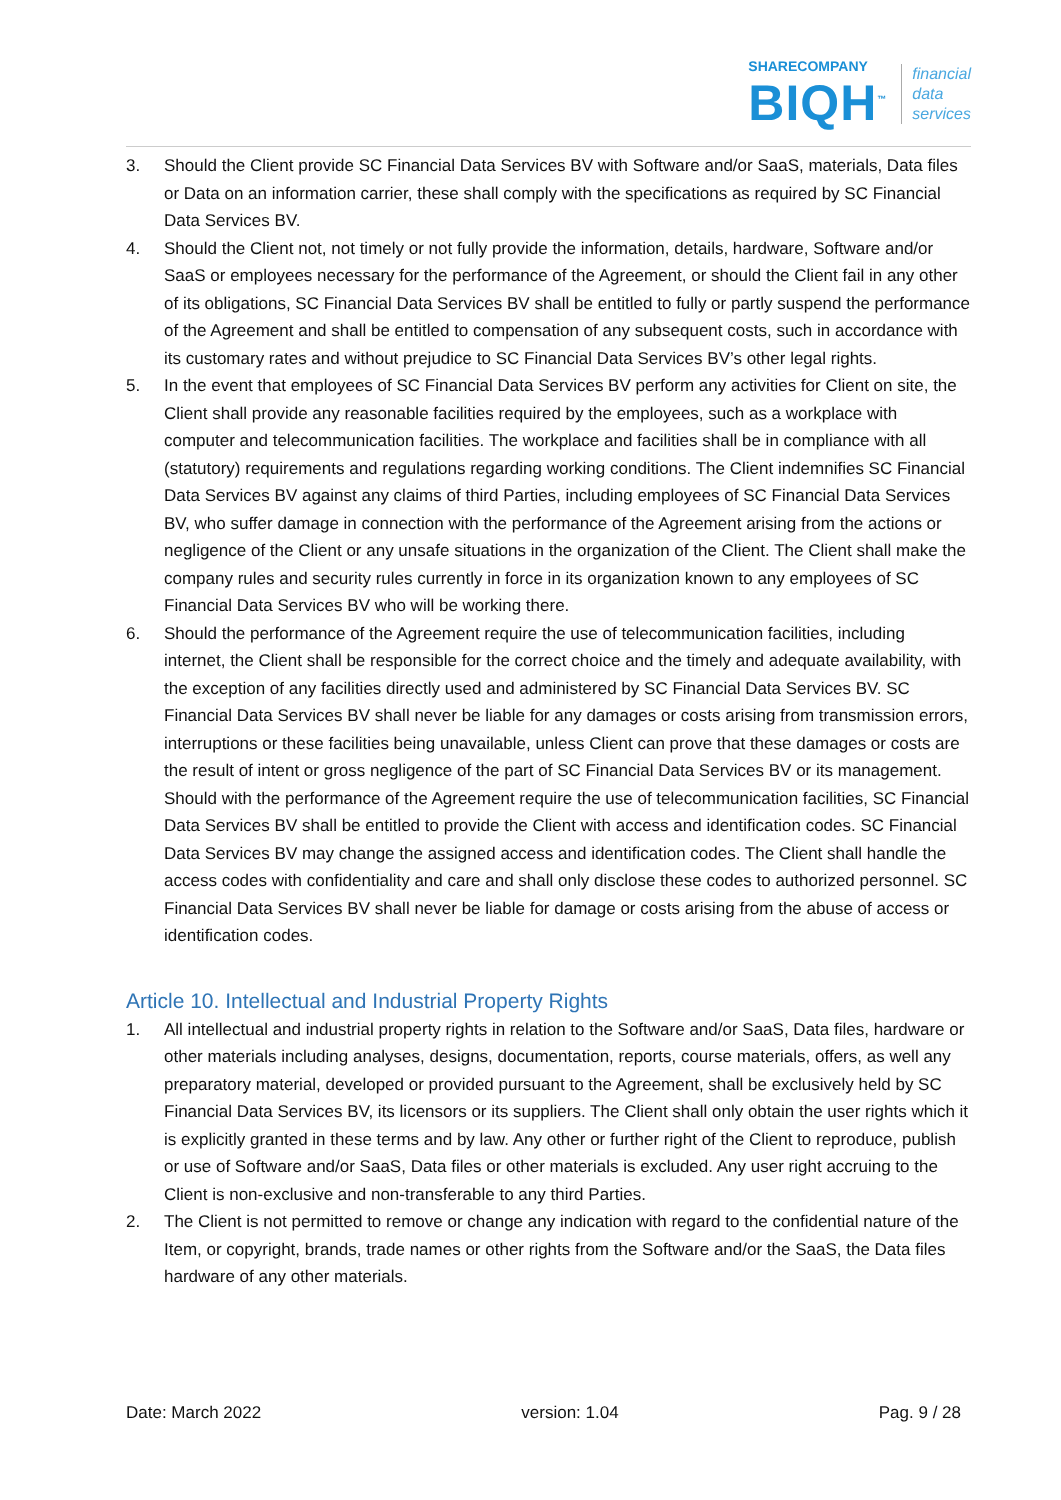SHARECOMPANY
BIQH<sup>™</sup>
financial
data
services
3. Should the Client provide SC Financial Data Services BV with Software and/or SaaS, materials, Data files or Data on an information carrier, these shall comply with the specifications as required by SC Financial Data Services BV.
4. Should the Client not, not timely or not fully provide the information, details, hardware, Software and/or SaaS or employees necessary for the performance of the Agreement, or should the Client fail in any other of its obligations, SC Financial Data Services BV shall be entitled to fully or partly suspend the performance of the Agreement and shall be entitled to compensation of any subsequent costs, such in accordance with its customary rates and without prejudice to SC Financial Data Services BV’s other legal rights.
5. In the event that employees of SC Financial Data Services BV perform any activities for Client on site, the Client shall provide any reasonable facilities required by the employees, such as a workplace with computer and telecommunication facilities. The workplace and facilities shall be in compliance with all (statutory) requirements and regulations regarding working conditions. The Client indemnifies SC Financial Data Services BV against any claims of third Parties, including employees of SC Financial Data Services BV, who suffer damage in connection with the performance of the Agreement arising from the actions or negligence of the Client or any unsafe situations in the organization of the Client. The Client shall make the company rules and security rules currently in force in its organization known to any employees of SC Financial Data Services BV who will be working there.
6. Should the performance of the Agreement require the use of telecommunication facilities, including internet, the Client shall be responsible for the correct choice and the timely and adequate availability, with the exception of any facilities directly used and administered by SC Financial Data Services BV. SC Financial Data Services BV shall never be liable for any damages or costs arising from transmission errors, interruptions or these facilities being unavailable, unless Client can prove that these damages or costs are the result of intent or gross negligence of the part of SC Financial Data Services BV or its management. Should with the performance of the Agreement require the use of telecommunication facilities, SC Financial Data Services BV shall be entitled to provide the Client with access and identification codes. SC Financial Data Services BV may change the assigned access and identification codes. The Client shall handle the access codes with confidentiality and care and shall only disclose these codes to authorized personnel. SC Financial Data Services BV shall never be liable for damage or costs arising from the abuse of access or identification codes.
Article 10. Intellectual and Industrial Property Rights
1. All intellectual and industrial property rights in relation to the Software and/or SaaS, Data files, hardware or other materials including analyses, designs, documentation, reports, course materials, offers, as well any preparatory material, developed or provided pursuant to the Agreement, shall be exclusively held by SC Financial Data Services BV, its licensors or its suppliers. The Client shall only obtain the user rights which it is explicitly granted in these terms and by law. Any other or further right of the Client to reproduce, publish or use of Software and/or SaaS, Data files or other materials is excluded. Any user right accruing to the Client is non-exclusive and non-transferable to any third Parties.
2. The Client is not permitted to remove or change any indication with regard to the confidential nature of the Item, or copyright, brands, trade names or other rights from the Software and/or the SaaS, the Data files hardware of any other materials.
Date: March 2022 version: 1.04 Pag. 9 / 28